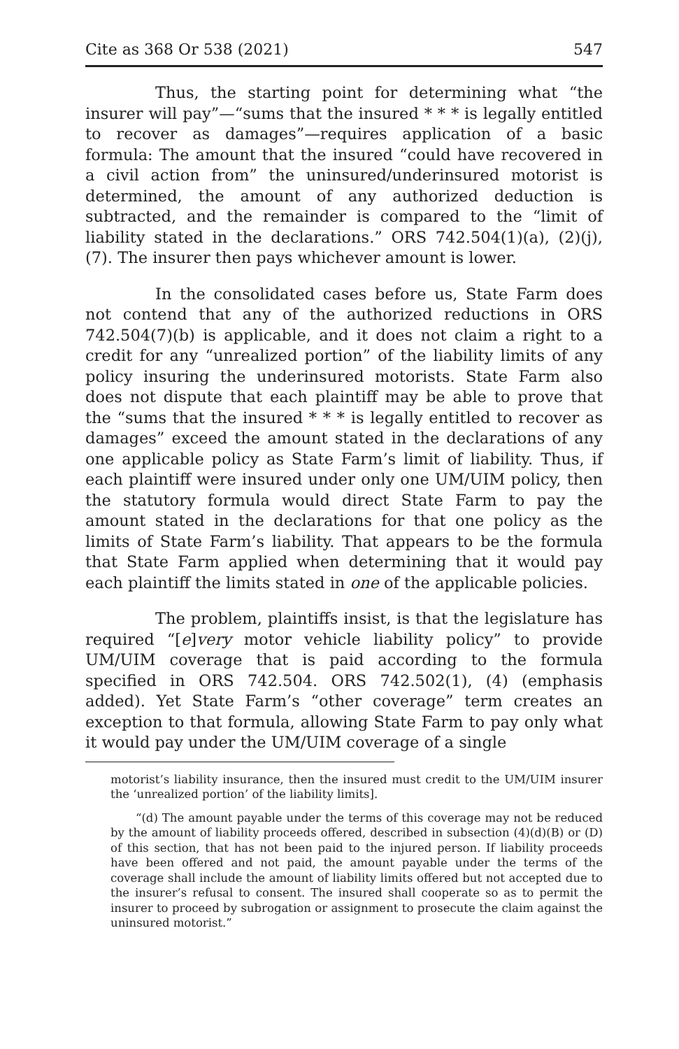Cite as 368 Or 538 (2021) 547
Thus, the starting point for determining what “the insurer will pay”—“sums that the insured * * * is legally entitled to recover as damages”—requires application of a basic formula: The amount that the insured “could have recovered in a civil action from” the uninsured/underinsured motorist is determined, the amount of any authorized deduction is subtracted, and the remainder is compared to the “limit of liability stated in the declarations.” ORS 742.504(1)(a), (2)(j), (7). The insurer then pays whichever amount is lower.
In the consolidated cases before us, State Farm does not contend that any of the authorized reductions in ORS 742.504(7)(b) is applicable, and it does not claim a right to a credit for any “unrealized portion” of the liability limits of any policy insuring the underinsured motorists. State Farm also does not dispute that each plaintiff may be able to prove that the “sums that the insured * * * is legally entitled to recover as damages” exceed the amount stated in the declarations of any one applicable policy as State Farm’s limit of liability. Thus, if each plaintiff were insured under only one UM/UIM policy, then the statutory formula would direct State Farm to pay the amount stated in the declarations for that one policy as the limits of State Farm’s liability. That appears to be the formula that State Farm applied when determining that it would pay each plaintiff the limits stated in one of the applicable policies.
The problem, plaintiffs insist, is that the legislature has required “[e]very motor vehicle liability policy” to provide UM/UIM coverage that is paid according to the formula specified in ORS 742.504. ORS 742.502(1), (4) (emphasis added). Yet State Farm’s “other coverage” term creates an exception to that formula, allowing State Farm to pay only what it would pay under the UM/UIM coverage of a single
motorist’s liability insurance, then the insured must credit to the UM/UIM insurer the ‘unrealized portion’ of the liability limits].
“(d) The amount payable under the terms of this coverage may not be reduced by the amount of liability proceeds offered, described in subsection (4)(d)(B) or (D) of this section, that has not been paid to the injured person. If liability proceeds have been offered and not paid, the amount payable under the terms of the coverage shall include the amount of liability limits offered but not accepted due to the insurer’s refusal to consent. The insured shall cooperate so as to permit the insurer to proceed by subrogation or assignment to prosecute the claim against the uninsured motorist.”